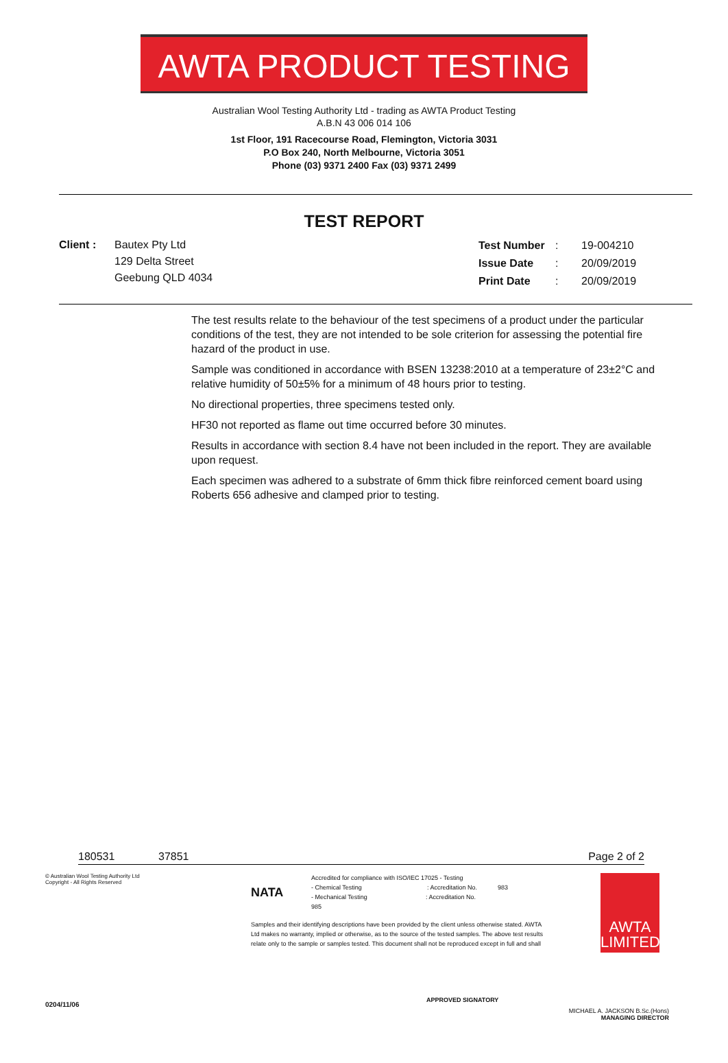AWTA PRODUCT TESTING
Australian Wool Testing Authority Ltd - trading as AWTA Product Testing
A.B.N 43 006 014 106
1st Floor, 191 Racecourse Road, Flemington, Victoria 3031
P.O Box 240, North Melbourne, Victoria 3051
Phone (03) 9371 2400 Fax (03) 9371 2499
TEST REPORT
Client : Bautex Pty Ltd
129 Delta Street
Geebung QLD 4034
| Test Number | : | 19-004210 |
| Issue Date | : | 20/09/2019 |
| Print Date | : | 20/09/2019 |
The test results relate to the behaviour of the test specimens of a product under the particular conditions of the test, they are not intended to be sole criterion for assessing the potential fire hazard of the product in use.
Sample was conditioned in accordance with BSEN 13238:2010 at a temperature of 23±2°C and relative humidity of 50±5% for a minimum of 48 hours prior to testing.
No directional properties, three specimens tested only.
HF30 not reported as flame out time occurred before 30 minutes.
Results in accordance with section 8.4 have not been included in the report. They are available upon request.
Each specimen was adhered to a substrate of 6mm thick fibre reinforced cement board using Roberts 656 adhesive and clamped prior to testing.
180531 37851 Page 2 of 2
© Australian Wool Testing Authority Ltd
Copyright - All Rights Reserved
NATA
Accredited for compliance with ISO/IEC 17025 - Testing
- Chemical Testing : Accreditation No. 983
- Mechanical Testing : Accreditation No.
985
Samples and their identifying descriptions have been provided by the client unless otherwise stated. AWTA
Ltd makes no warranty, implied or otherwise, as to the source of the tested samples. The above test results
relate only to the sample or samples tested. This document shall not be reproduced except in full and shall
APPROVED SIGNATORY
AWTA LIMITED
MICHAEL A. JACKSON B.Sc.(Hons)
MANAGING DIRECTOR
0204/11/06